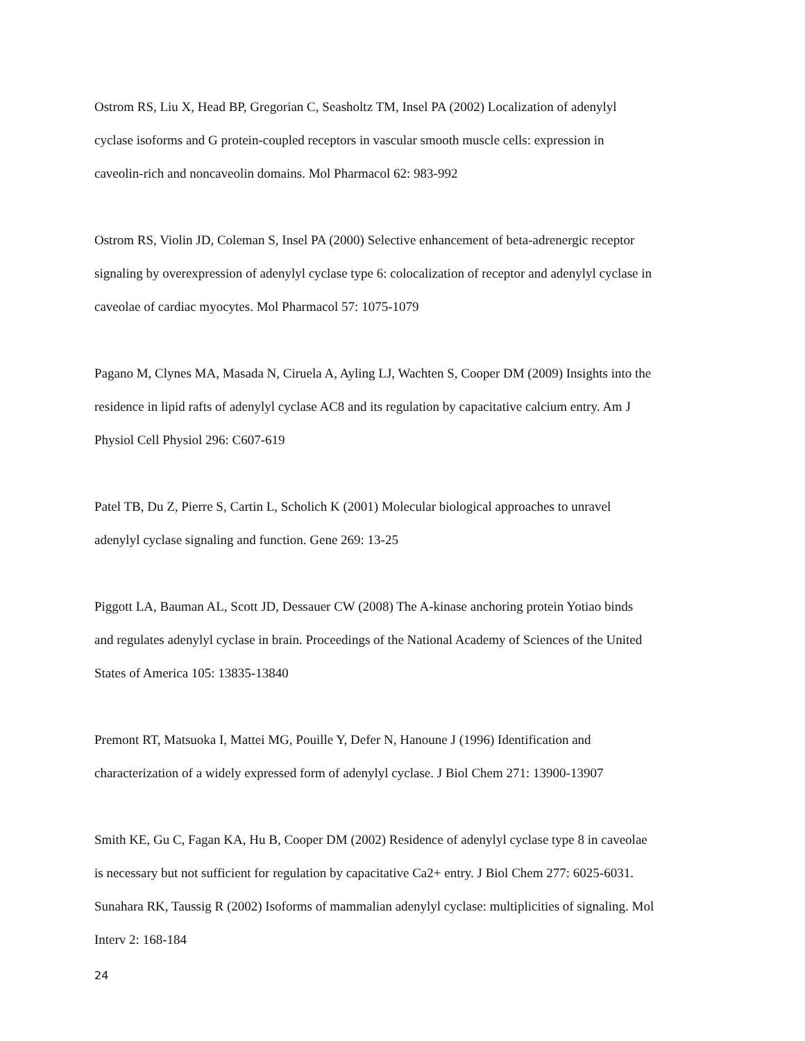Ostrom RS, Liu X, Head BP, Gregorian C, Seasholtz TM, Insel PA (2002) Localization of adenylyl
cyclase isoforms and G protein-coupled receptors in vascular smooth muscle cells: expression in
caveolin-rich and noncaveolin domains. Mol Pharmacol 62: 983-992
Ostrom RS, Violin JD, Coleman S, Insel PA (2000) Selective enhancement of beta-adrenergic receptor
signaling by overexpression of adenylyl cyclase type 6: colocalization of receptor and adenylyl cyclase in
caveolae of cardiac myocytes. Mol Pharmacol 57: 1075-1079
Pagano M, Clynes MA, Masada N, Ciruela A, Ayling LJ, Wachten S, Cooper DM (2009) Insights into the
residence in lipid rafts of adenylyl cyclase AC8 and its regulation by capacitative calcium entry. Am J
Physiol Cell Physiol 296: C607-619
Patel TB, Du Z, Pierre S, Cartin L, Scholich K (2001) Molecular biological approaches to unravel
adenylyl cyclase signaling and function. Gene 269: 13-25
Piggott LA, Bauman AL, Scott JD, Dessauer CW (2008) The A-kinase anchoring protein Yotiao binds
and regulates adenylyl cyclase in brain. Proceedings of the National Academy of Sciences of the United
States of America 105: 13835-13840
Premont RT, Matsuoka I, Mattei MG, Pouille Y, Defer N, Hanoune J (1996) Identification and
characterization of a widely expressed form of adenylyl cyclase. J Biol Chem 271: 13900-13907
Smith KE, Gu C, Fagan KA, Hu B, Cooper DM (2002) Residence of adenylyl cyclase type 8 in caveolae
is necessary but not sufficient for regulation by capacitative Ca2+ entry. J Biol Chem 277: 6025-6031.
Sunahara RK, Taussig R (2002) Isoforms of mammalian adenylyl cyclase: multiplicities of signaling. Mol
Interv 2: 168-184
24